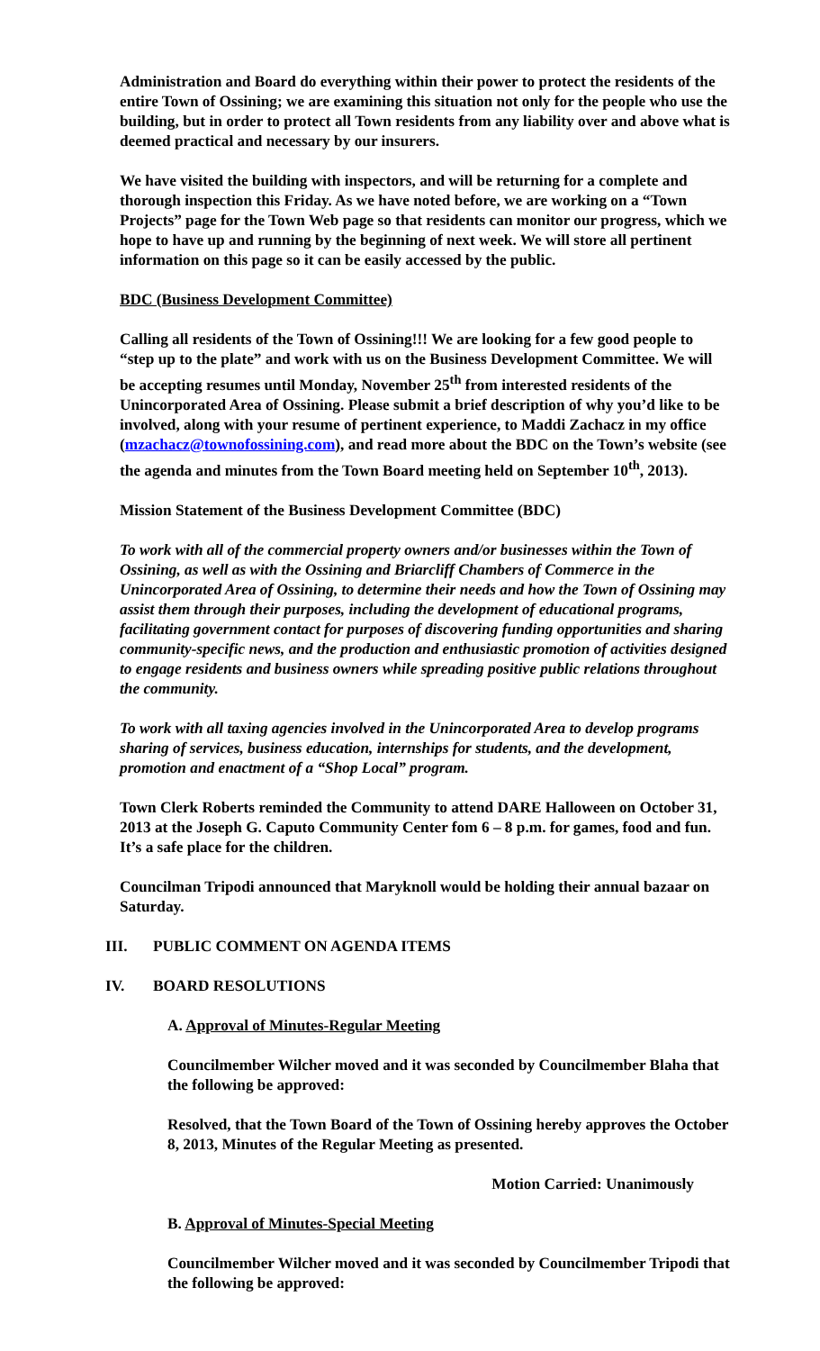Administration and Board do everything within their power to protect the residents of the entire Town of Ossining; we are examining this situation not only for the people who use the building, but in order to protect all Town residents from any liability over and above what is deemed practical and necessary by our insurers.
We have visited the building with inspectors, and will be returning for a complete and thorough inspection this Friday. As we have noted before, we are working on a “Town Projects” page for the Town Web page so that residents can monitor our progress, which we hope to have up and running by the beginning of next week. We will store all pertinent information on this page so it can be easily accessed by the public.
BDC (Business Development Committee)
Calling all residents of the Town of Ossining!!! We are looking for a few good people to “step up to the plate” and work with us on the Business Development Committee. We will be accepting resumes until Monday, November 25<sup>th</sup> from interested residents of the Unincorporated Area of Ossining. Please submit a brief description of why you’d like to be involved, along with your resume of pertinent experience, to Maddi Zachacz in my office (mzachacz@townofossining.com), and read more about the BDC on the Town’s website (see the agenda and minutes from the Town Board meeting held on September 10<sup>th</sup>, 2013).
Mission Statement of the Business Development Committee (BDC)
To work with all of the commercial property owners and/or businesses within the Town of Ossining, as well as with the Ossining and Briarcliff Chambers of Commerce in the Unincorporated Area of Ossining, to determine their needs and how the Town of Ossining may assist them through their purposes, including the development of educational programs, facilitating government contact for purposes of discovering funding opportunities and sharing community-specific news, and the production and enthusiastic promotion of activities designed to engage residents and business owners while spreading positive public relations throughout the community.
To work with all taxing agencies involved in the Unincorporated Area to develop programs sharing of services, business education, internships for students, and the development, promotion and enactment of a “Shop Local” program.
Town Clerk Roberts reminded the Community to attend DARE Halloween on October 31, 2013 at the Joseph G. Caputo Community Center fom 6 – 8 p.m. for games, food and fun. It’s a safe place for the children.
Councilman Tripodi announced that Maryknoll would be holding their annual bazaar on Saturday.
III. PUBLIC COMMENT ON AGENDA ITEMS
IV. BOARD RESOLUTIONS
A. Approval of Minutes-Regular Meeting
Councilmember Wilcher moved and it was seconded by Councilmember Blaha that the following be approved:
Resolved, that the Town Board of the Town of Ossining hereby approves the October 8, 2013, Minutes of the Regular Meeting as presented.
Motion Carried: Unanimously
B. Approval of Minutes-Special Meeting
Councilmember Wilcher moved and it was seconded by Councilmember Tripodi that the following be approved: